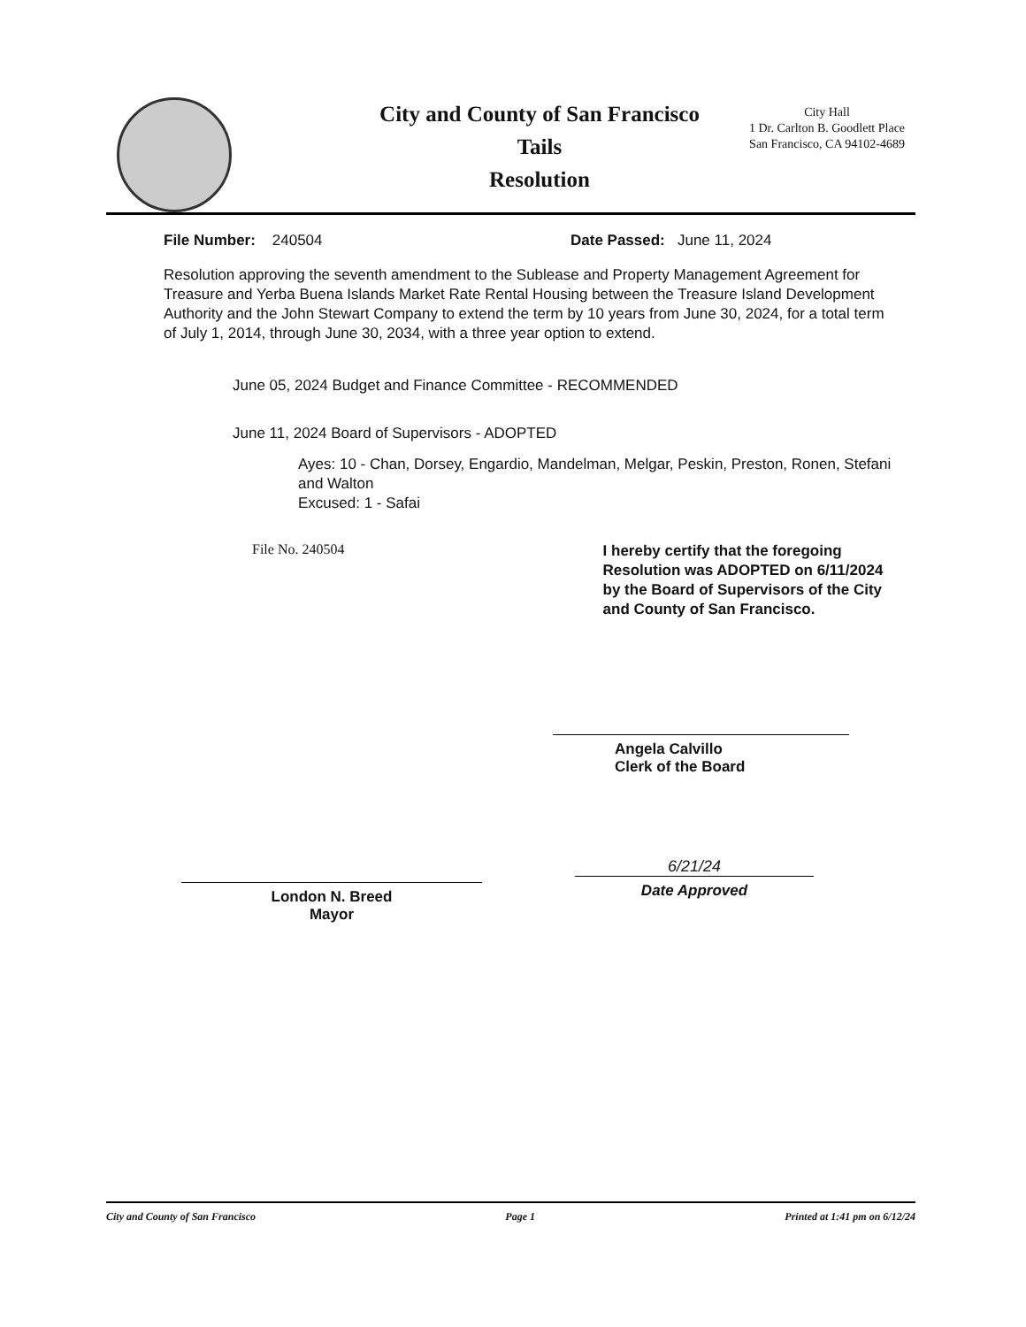City and County of San Francisco
Tails
Resolution
City Hall
1 Dr. Carlton B. Goodlett Place
San Francisco, CA 94102-4689
File Number: 240504 Date Passed: June 11, 2024
Resolution approving the seventh amendment to the Sublease and Property Management Agreement for Treasure and Yerba Buena Islands Market Rate Rental Housing between the Treasure Island Development Authority and the John Stewart Company to extend the term by 10 years from June 30, 2024, for a total term of July 1, 2014, through June 30, 2034, with a three year option to extend.
June 05, 2024 Budget and Finance Committee - RECOMMENDED
June 11, 2024 Board of Supervisors - ADOPTED
Ayes: 10 - Chan, Dorsey, Engardio, Mandelman, Melgar, Peskin, Preston, Ronen, Stefani and Walton
Excused: 1 - Safai
File No. 240504
I hereby certify that the foregoing Resolution was ADOPTED on 6/11/2024 by the Board of Supervisors of the City and County of San Francisco.
Angela Calvillo
Clerk of the Board
London N. Breed
Mayor
6/21/24
Date Approved
City and County of San Francisco Page 1 Printed at 1:41 pm on 6/12/24